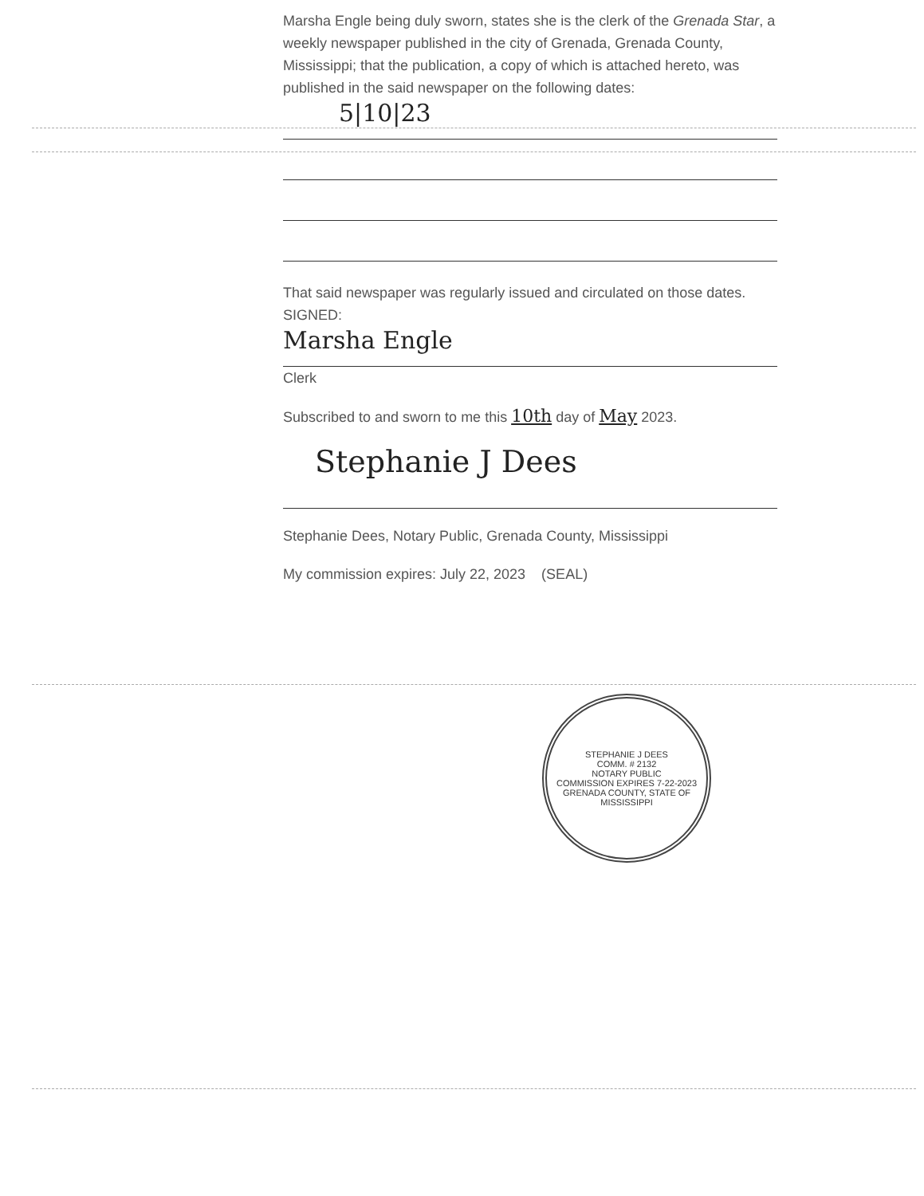Marsha Engle being duly sworn, states she is the clerk of the Grenada Star, a weekly newspaper published in the city of Grenada, Grenada County, Mississippi; that the publication, a copy of which is attached hereto, was published in the said newspaper on the following dates:
5|10|23
That said newspaper was regularly issued and circulated on those dates.
SIGNED:
Marsha Engle
Clerk
Subscribed to and sworn to me this 10th day of May 2023.
Stephanie J Dees
Stephanie Dees, Notary Public, Grenada County, Mississippi
My commission expires: July 22, 2023 (SEAL)
STEPHANIE J DEES
COMM. # 2132
NOTARY PUBLIC
COMMISSION EXPIRES 7-22-2023
GRENADA COUNTY, STATE OF MISSISSIPPI